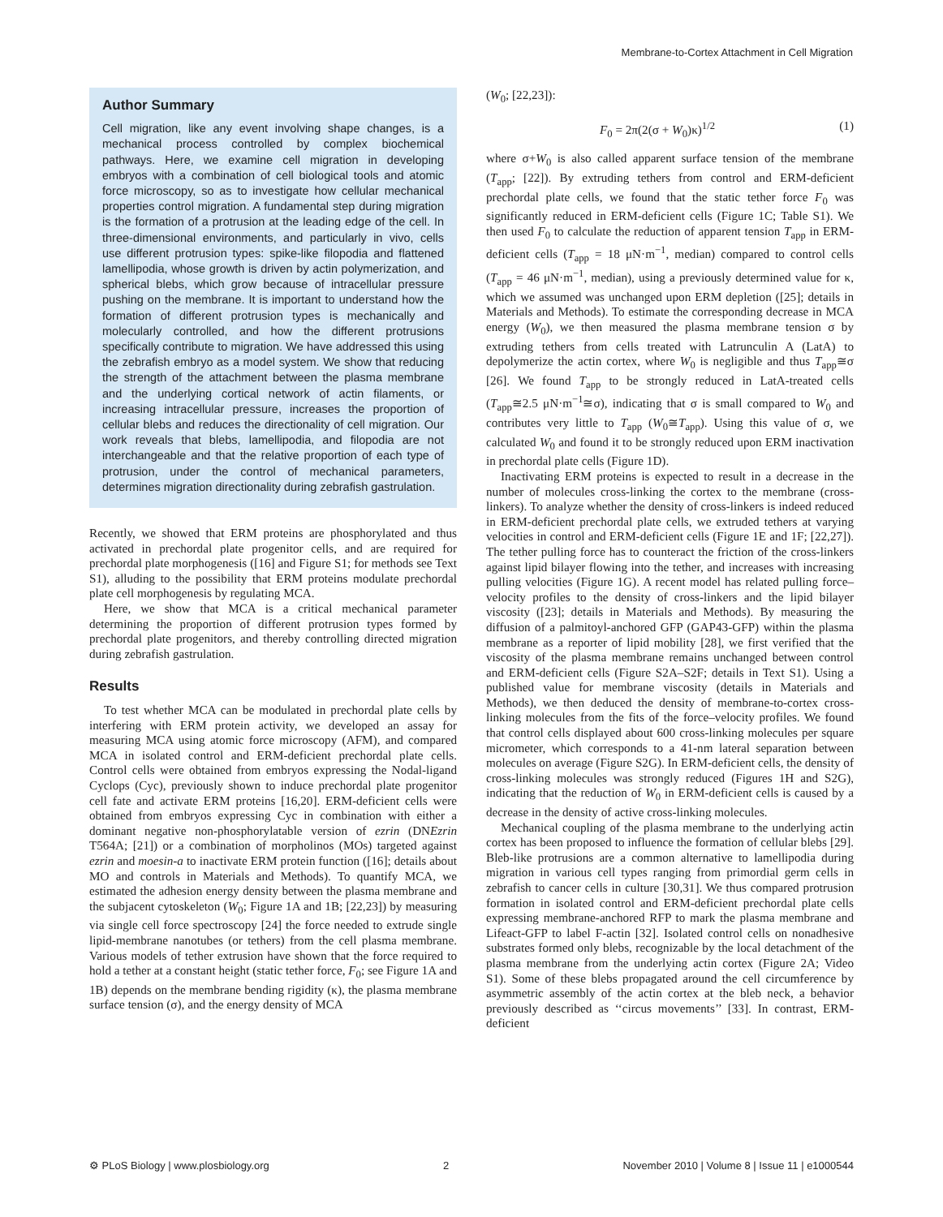Membrane-to-Cortex Attachment in Cell Migration
Author Summary
Cell migration, like any event involving shape changes, is a mechanical process controlled by complex biochemical pathways. Here, we examine cell migration in developing embryos with a combination of cell biological tools and atomic force microscopy, so as to investigate how cellular mechanical properties control migration. A fundamental step during migration is the formation of a protrusion at the leading edge of the cell. In three-dimensional environments, and particularly in vivo, cells use different protrusion types: spike-like filopodia and flattened lamellipodia, whose growth is driven by actin polymerization, and spherical blebs, which grow because of intracellular pressure pushing on the membrane. It is important to understand how the formation of different protrusion types is mechanically and molecularly controlled, and how the different protrusions specifically contribute to migration. We have addressed this using the zebrafish embryo as a model system. We show that reducing the strength of the attachment between the plasma membrane and the underlying cortical network of actin filaments, or increasing intracellular pressure, increases the proportion of cellular blebs and reduces the directionality of cell migration. Our work reveals that blebs, lamellipodia, and filopodia are not interchangeable and that the relative proportion of each type of protrusion, under the control of mechanical parameters, determines migration directionality during zebrafish gastrulation.
Recently, we showed that ERM proteins are phosphorylated and thus activated in prechordal plate progenitor cells, and are required for prechordal plate morphogenesis ([16] and Figure S1; for methods see Text S1), alluding to the possibility that ERM proteins modulate prechordal plate cell morphogenesis by regulating MCA.
Here, we show that MCA is a critical mechanical parameter determining the proportion of different protrusion types formed by prechordal plate progenitors, and thereby controlling directed migration during zebrafish gastrulation.
Results
To test whether MCA can be modulated in prechordal plate cells by interfering with ERM protein activity, we developed an assay for measuring MCA using atomic force microscopy (AFM), and compared MCA in isolated control and ERM-deficient prechordal plate cells. Control cells were obtained from embryos expressing the Nodal-ligand Cyclops (Cyc), previously shown to induce prechordal plate progenitor cell fate and activate ERM proteins [16,20]. ERM-deficient cells were obtained from embryos expressing Cyc in combination with either a dominant negative non-phosphorylatable version of ezrin (DNEzrin T564A; [21]) or a combination of morpholinos (MOs) targeted against ezrin and moesin-a to inactivate ERM protein function ([16]; details about MO and controls in Materials and Methods). To quantify MCA, we estimated the adhesion energy density between the plasma membrane and the subjacent cytoskeleton (W<sub>0</sub>; Figure 1A and 1B; [22,23]) by measuring via single cell force spectroscopy [24] the force needed to extrude single lipid-membrane nanotubes (or tethers) from the cell plasma membrane. Various models of tether extrusion have shown that the force required to hold a tether at a constant height (static tether force, F<sub>0</sub>; see Figure 1A and 1B) depends on the membrane bending rigidity (κ), the plasma membrane surface tension (σ), and the energy density of MCA
(W<sub>0</sub>; [22,23]):
F<sub>0</sub> = 2π(2(σ + W<sub>0</sub>)κ)<sup>1/2</sup> (1)
where σ+W<sub>0</sub> is also called apparent surface tension of the membrane (T<sub>app</sub>; [22]). By extruding tethers from control and ERM-deficient prechordal plate cells, we found that the static tether force F<sub>0</sub> was significantly reduced in ERM-deficient cells (Figure 1C; Table S1). We then used F<sub>0</sub> to calculate the reduction of apparent tension T<sub>app</sub> in ERM-deficient cells (T<sub>app</sub> = 18 μN·m<sup>−1</sup>, median) compared to control cells (T<sub>app</sub> = 46 μN·m<sup>−1</sup>, median), using a previously determined value for κ, which we assumed was unchanged upon ERM depletion ([25]; details in Materials and Methods). To estimate the corresponding decrease in MCA energy (W<sub>0</sub>), we then measured the plasma membrane tension σ by extruding tethers from cells treated with Latrunculin A (LatA) to depolymerize the actin cortex, where W<sub>0</sub> is negligible and thus T<sub>app</sub>≅σ [26]. We found T<sub>app</sub> to be strongly reduced in LatA-treated cells (T<sub>app</sub>≅2.5 μN·m<sup>−1</sup>≅σ), indicating that σ is small compared to W<sub>0</sub> and contributes very little to T<sub>app</sub> (W<sub>0</sub>≅T<sub>app</sub>). Using this value of σ, we calculated W<sub>0</sub> and found it to be strongly reduced upon ERM inactivation in prechordal plate cells (Figure 1D).
Inactivating ERM proteins is expected to result in a decrease in the number of molecules cross-linking the cortex to the membrane (cross-linkers). To analyze whether the density of cross-linkers is indeed reduced in ERM-deficient prechordal plate cells, we extruded tethers at varying velocities in control and ERM-deficient cells (Figure 1E and 1F; [22,27]). The tether pulling force has to counteract the friction of the cross-linkers against lipid bilayer flowing into the tether, and increases with increasing pulling velocities (Figure 1G). A recent model has related pulling force–velocity profiles to the density of cross-linkers and the lipid bilayer viscosity ([23]; details in Materials and Methods). By measuring the diffusion of a palmitoyl-anchored GFP (GAP43-GFP) within the plasma membrane as a reporter of lipid mobility [28], we first verified that the viscosity of the plasma membrane remains unchanged between control and ERM-deficient cells (Figure S2A–S2F; details in Text S1). Using a published value for membrane viscosity (details in Materials and Methods), we then deduced the density of membrane-to-cortex cross-linking molecules from the fits of the force–velocity profiles. We found that control cells displayed about 600 cross-linking molecules per square micrometer, which corresponds to a 41-nm lateral separation between molecules on average (Figure S2G). In ERM-deficient cells, the density of cross-linking molecules was strongly reduced (Figures 1H and S2G), indicating that the reduction of W<sub>0</sub> in ERM-deficient cells is caused by a decrease in the density of active cross-linking molecules.
Mechanical coupling of the plasma membrane to the underlying actin cortex has been proposed to influence the formation of cellular blebs [29]. Bleb-like protrusions are a common alternative to lamellipodia during migration in various cell types ranging from primordial germ cells in zebrafish to cancer cells in culture [30,31]. We thus compared protrusion formation in isolated control and ERM-deficient prechordal plate cells expressing membrane-anchored RFP to mark the plasma membrane and Lifeact-GFP to label F-actin [32]. Isolated control cells on nonadhesive substrates formed only blebs, recognizable by the local detachment of the plasma membrane from the underlying actin cortex (Figure 2A; Video S1). Some of these blebs propagated around the cell circumference by asymmetric assembly of the actin cortex at the bleb neck, a behavior previously described as ‘‘circus movements’’ [33]. In contrast, ERM-deficient
⚙ PLoS Biology | www.plosbiology.org 2 November 2010 | Volume 8 | Issue 11 | e1000544